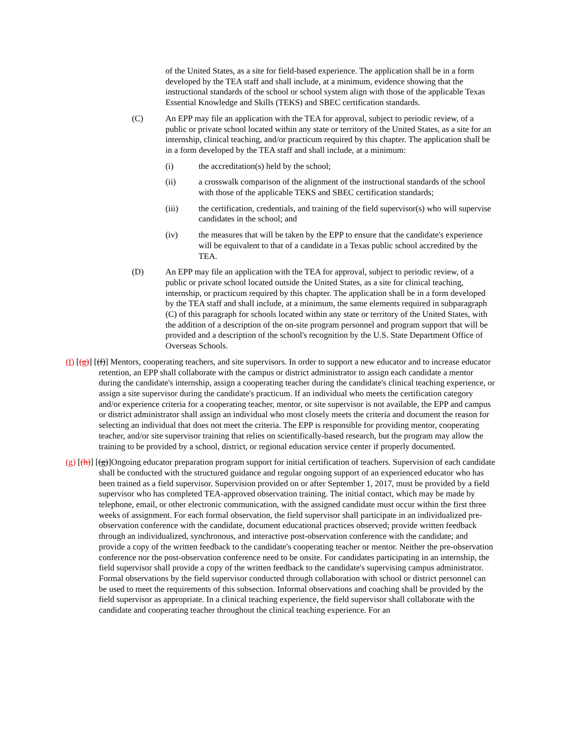of the United States, as a site for field-based experience. The application shall be in a form developed by the TEA staff and shall include, at a minimum, evidence showing that the instructional standards of the school or school system align with those of the applicable Texas Essential Knowledge and Skills (TEKS) and SBEC certification standards.
(C) An EPP may file an application with the TEA for approval, subject to periodic review, of a public or private school located within any state or territory of the United States, as a site for an internship, clinical teaching, and/or practicum required by this chapter. The application shall be in a form developed by the TEA staff and shall include, at a minimum:
(i) the accreditation(s) held by the school;
(ii) a crosswalk comparison of the alignment of the instructional standards of the school with those of the applicable TEKS and SBEC certification standards;
(iii) the certification, credentials, and training of the field supervisor(s) who will supervise candidates in the school; and
(iv) the measures that will be taken by the EPP to ensure that the candidate's experience will be equivalent to that of a candidate in a Texas public school accredited by the TEA.
(D) An EPP may file an application with the TEA for approval, subject to periodic review, of a public or private school located outside the United States, as a site for clinical teaching, internship, or practicum required by this chapter. The application shall be in a form developed by the TEA staff and shall include, at a minimum, the same elements required in subparagraph (C) of this paragraph for schools located within any state or territory of the United States, with the addition of a description of the on-site program personnel and program support that will be provided and a description of the school's recognition by the U.S. State Department Office of Overseas Schools.
(f) [(g)] [(f)] Mentors, cooperating teachers, and site supervisors. In order to support a new educator and to increase educator retention, an EPP shall collaborate with the campus or district administrator to assign each candidate a mentor during the candidate's internship, assign a cooperating teacher during the candidate's clinical teaching experience, or assign a site supervisor during the candidate's practicum. If an individual who meets the certification category and/or experience criteria for a cooperating teacher, mentor, or site supervisor is not available, the EPP and campus or district administrator shall assign an individual who most closely meets the criteria and document the reason for selecting an individual that does not meet the criteria. The EPP is responsible for providing mentor, cooperating teacher, and/or site supervisor training that relies on scientifically-based research, but the program may allow the training to be provided by a school, district, or regional education service center if properly documented.
(g) [(h)] [(g)]Ongoing educator preparation program support for initial certification of teachers. Supervision of each candidate shall be conducted with the structured guidance and regular ongoing support of an experienced educator who has been trained as a field supervisor. Supervision provided on or after September 1, 2017, must be provided by a field supervisor who has completed TEA-approved observation training. The initial contact, which may be made by telephone, email, or other electronic communication, with the assigned candidate must occur within the first three weeks of assignment. For each formal observation, the field supervisor shall participate in an individualized pre-observation conference with the candidate, document educational practices observed; provide written feedback through an individualized, synchronous, and interactive post-observation conference with the candidate; and provide a copy of the written feedback to the candidate's cooperating teacher or mentor. Neither the pre-observation conference nor the post-observation conference need to be onsite. For candidates participating in an internship, the field supervisor shall provide a copy of the written feedback to the candidate's supervising campus administrator. Formal observations by the field supervisor conducted through collaboration with school or district personnel can be used to meet the requirements of this subsection. Informal observations and coaching shall be provided by the field supervisor as appropriate. In a clinical teaching experience, the field supervisor shall collaborate with the candidate and cooperating teacher throughout the clinical teaching experience. For an